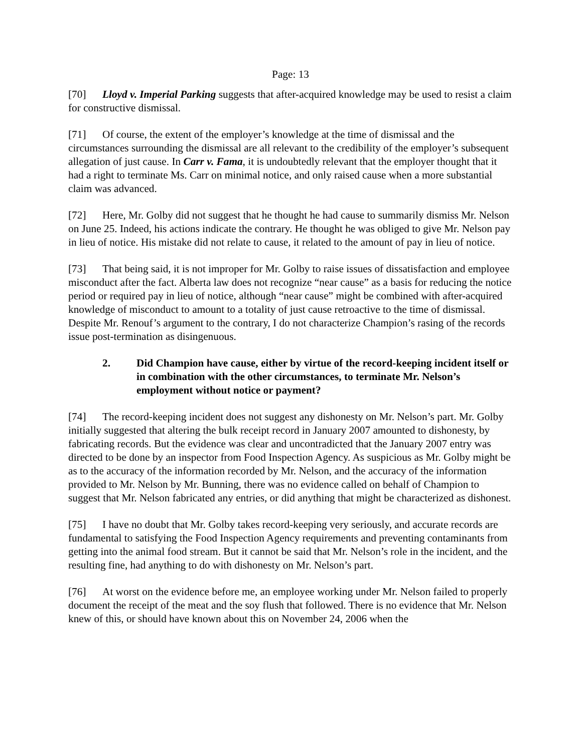Page: 13
[70] Lloyd v. Imperial Parking suggests that after-acquired knowledge may be used to resist a claim for constructive dismissal.
[71] Of course, the extent of the employer’s knowledge at the time of dismissal and the circumstances surrounding the dismissal are all relevant to the credibility of the employer’s subsequent allegation of just cause. In Carr v. Fama, it is undoubtedly relevant that the employer thought that it had a right to terminate Ms. Carr on minimal notice, and only raised cause when a more substantial claim was advanced.
[72] Here, Mr. Golby did not suggest that he thought he had cause to summarily dismiss Mr. Nelson on June 25. Indeed, his actions indicate the contrary. He thought he was obliged to give Mr. Nelson pay in lieu of notice. His mistake did not relate to cause, it related to the amount of pay in lieu of notice.
[73] That being said, it is not improper for Mr. Golby to raise issues of dissatisfaction and employee misconduct after the fact. Alberta law does not recognize “near cause” as a basis for reducing the notice period or required pay in lieu of notice, although “near cause” might be combined with after-acquired knowledge of misconduct to amount to a totality of just cause retroactive to the time of dismissal. Despite Mr. Renouf’s argument to the contrary, I do not characterize Champion’s rasing of the records issue post-termination as disingenuous.
2. Did Champion have cause, either by virtue of the record-keeping incident itself or in combination with the other circumstances, to terminate Mr. Nelson’s employment without notice or payment?
[74] The record-keeping incident does not suggest any dishonesty on Mr. Nelson’s part. Mr. Golby initially suggested that altering the bulk receipt record in January 2007 amounted to dishonesty, by fabricating records. But the evidence was clear and uncontradicted that the January 2007 entry was directed to be done by an inspector from Food Inspection Agency. As suspicious as Mr. Golby might be as to the accuracy of the information recorded by Mr. Nelson, and the accuracy of the information provided to Mr. Nelson by Mr. Bunning, there was no evidence called on behalf of Champion to suggest that Mr. Nelson fabricated any entries, or did anything that might be characterized as dishonest.
[75] I have no doubt that Mr. Golby takes record-keeping very seriously, and accurate records are fundamental to satisfying the Food Inspection Agency requirements and preventing contaminants from getting into the animal food stream. But it cannot be said that Mr. Nelson’s role in the incident, and the resulting fine, had anything to do with dishonesty on Mr. Nelson’s part.
[76] At worst on the evidence before me, an employee working under Mr. Nelson failed to properly document the receipt of the meat and the soy flush that followed. There is no evidence that Mr. Nelson knew of this, or should have known about this on November 24, 2006 when the